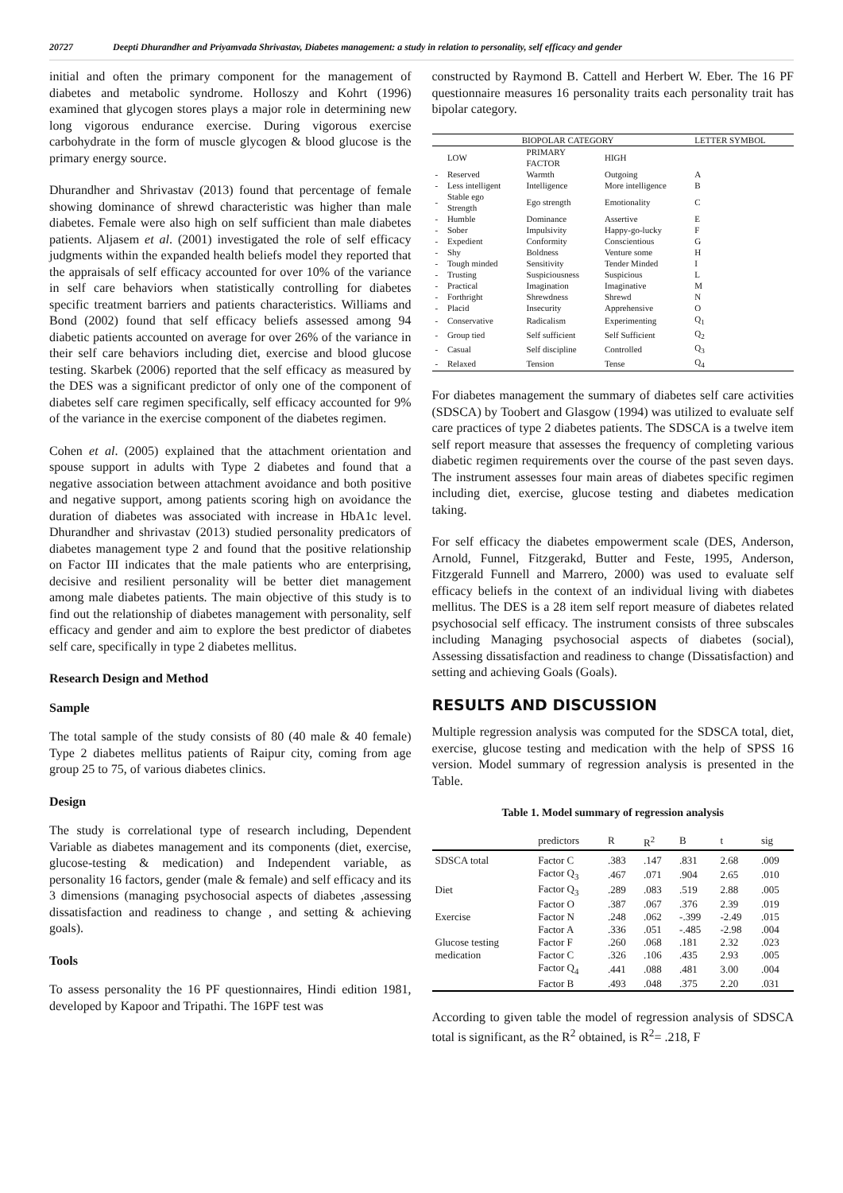20727 Deepti Dhurandher and Priyamvada Shrivastav, Diabetes management: a study in relation to personality, self efficacy and gender
initial and often the primary component for the management of diabetes and metabolic syndrome. Holloszy and Kohrt (1996) examined that glycogen stores plays a major role in determining new long vigorous endurance exercise. During vigorous exercise carbohydrate in the form of muscle glycogen & blood glucose is the primary energy source.
Dhurandher and Shrivastav (2013) found that percentage of female showing dominance of shrewd characteristic was higher than male diabetes. Female were also high on self sufficient than male diabetes patients. Aljasem et al. (2001) investigated the role of self efficacy judgments within the expanded health beliefs model they reported that the appraisals of self efficacy accounted for over 10% of the variance in self care behaviors when statistically controlling for diabetes specific treatment barriers and patients characteristics. Williams and Bond (2002) found that self efficacy beliefs assessed among 94 diabetic patients accounted on average for over 26% of the variance in their self care behaviors including diet, exercise and blood glucose testing. Skarbek (2006) reported that the self efficacy as measured by the DES was a significant predictor of only one of the component of diabetes self care regimen specifically, self efficacy accounted for 9% of the variance in the exercise component of the diabetes regimen.
Cohen et al. (2005) explained that the attachment orientation and spouse support in adults with Type 2 diabetes and found that a negative association between attachment avoidance and both positive and negative support, among patients scoring high on avoidance the duration of diabetes was associated with increase in HbA1c level. Dhurandher and shrivastav (2013) studied personality predicators of diabetes management type 2 and found that the positive relationship on Factor III indicates that the male patients who are enterprising, decisive and resilient personality will be better diet management among male diabetes patients. The main objective of this study is to find out the relationship of diabetes management with personality, self efficacy and gender and aim to explore the best predictor of diabetes self care, specifically in type 2 diabetes mellitus.
Research Design and Method
Sample
The total sample of the study consists of 80 (40 male & 40 female) Type 2 diabetes mellitus patients of Raipur city, coming from age group 25 to 75, of various diabetes clinics.
Design
The study is correlational type of research including, Dependent Variable as diabetes management and its components (diet, exercise, glucose-testing & medication) and Independent variable, as personality 16 factors, gender (male & female) and self efficacy and its 3 dimensions (managing psychosocial aspects of diabetes ,assessing dissatisfaction and readiness to change , and setting & achieving goals).
Tools
To assess personality the 16 PF questionnaires, Hindi edition 1981, developed by Kapoor and Tripathi. The 16PF test was
constructed by Raymond B. Cattell and Herbert W. Eber. The 16 PF questionnaire measures 16 personality traits each personality trait has bipolar category.
| | BIOPOLAR CATEGORY | | | LETTER SYMBOL |
| --- | --- | --- | --- | --- |
| | LOW | PRIMARY FACTOR | HIGH | |
| - | Reserved | Warmth | Outgoing | A |
| - | Less intelligent | Intelligence | More intelligence | B |
| - | Stable ego Strength | Ego strength | Emotionality | C |
| - | Humble | Dominance | Assertive | E |
| - | Sober | Impulsivity | Happy-go-lucky | F |
| - | Expedient | Conformity | Conscientious | G |
| - | Shy | Boldness | Venture some | H |
| - | Tough minded | Sensitivity | Tender Minded | I |
| - | Trusting | Suspiciousness | Suspicious | L |
| - | Practical | Imagination | Imaginative | M |
| - | Forthright | Shrewdness | Shrewd | N |
| - | Placid | Insecurity | Apprehensive | O |
| - | Conservative | Radicalism | Experimenting | Q<sub>1</sub> |
| - | Group tied | Self sufficient | Self Sufficient | Q<sub>2</sub> |
| - | Casual | Self discipline | Controlled | Q<sub>3</sub> |
| - | Relaxed | Tension | Tense | Q<sub>4</sub> |
For diabetes management the summary of diabetes self care activities (SDSCA) by Toobert and Glasgow (1994) was utilized to evaluate self care practices of type 2 diabetes patients. The SDSCA is a twelve item self report measure that assesses the frequency of completing various diabetic regimen requirements over the course of the past seven days. The instrument assesses four main areas of diabetes specific regimen including diet, exercise, glucose testing and diabetes medication taking.
For self efficacy the diabetes empowerment scale (DES, Anderson, Arnold, Funnel, Fitzgerakd, Butter and Feste, 1995, Anderson, Fitzgerald Funnell and Marrero, 2000) was used to evaluate self efficacy beliefs in the context of an individual living with diabetes mellitus. The DES is a 28 item self report measure of diabetes related psychosocial self efficacy. The instrument consists of three subscales including Managing psychosocial aspects of diabetes (social), Assessing dissatisfaction and readiness to change (Dissatisfaction) and setting and achieving Goals (Goals).
RESULTS AND DISCUSSION
Multiple regression analysis was computed for the SDSCA total, diet, exercise, glucose testing and medication with the help of SPSS 16 version. Model summary of regression analysis is presented in the Table.
Table 1. Model summary of regression analysis
| | predictors | R | R<sup>2</sup> | B | t | sig |
| --- | --- | --- | --- | --- | --- | --- |
| SDSCA total | Factor C | .383 | .147 | .831 | 2.68 | .009 |
| | Factor Q<sub>3</sub> | .467 | .071 | .904 | 2.65 | .010 |
| Diet | Factor Q<sub>3</sub> | .289 | .083 | .519 | 2.88 | .005 |
| | Factor O | .387 | .067 | .376 | 2.39 | .019 |
| Exercise | Factor N | .248 | .062 | -.399 | -2.49 | .015 |
| | Factor A | .336 | .051 | -.485 | -2.98 | .004 |
| Glucose testing | Factor F | .260 | .068 | .181 | 2.32 | .023 |
| medication | Factor C | .326 | .106 | .435 | 2.93 | .005 |
| | Factor Q<sub>4</sub> | .441 | .088 | .481 | 3.00 | .004 |
| | Factor B | .493 | .048 | .375 | 2.20 | .031 |
According to given table the model of regression analysis of SDSCA total is significant, as the R<sup>2</sup> obtained, is R<sup>2</sup>= .218, F